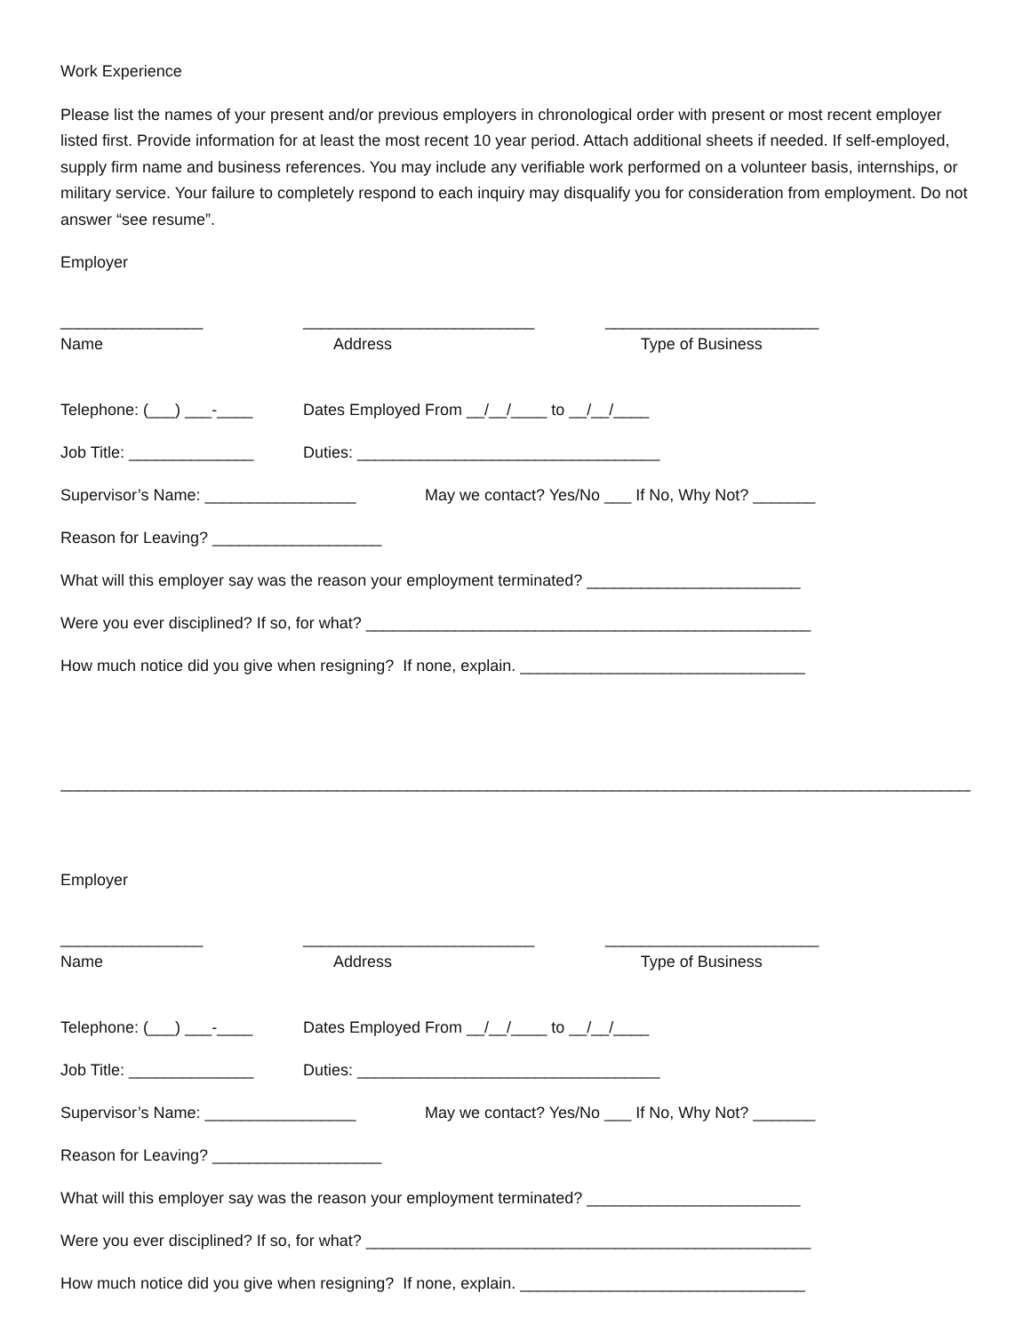Work Experience
Please list the names of your present and/or previous employers in chronological order with present or most recent employer listed first. Provide information for at least the most recent 10 year period. Attach additional sheets if needed. If self-employed, supply firm name and business references. You may include any verifiable work performed on a volunteer basis, internships, or military service. Your failure to completely respond to each inquiry may disqualify you for consideration from employment. Do not answer “see resume”.
Employer
________________ __________________________ ________________________
Name Address Type of Business
Telephone: (___) ___-____ Dates Employed From __/__/____ to __/__/____
Job Title: ______________ Duties: __________________________________
Supervisor’s Name: _________________ May we contact? Yes/No ___ If No, Why Not? _______
Reason for Leaving? ___________________
What will this employer say was the reason your employment terminated? ________________________
Were you ever disciplined? If so, for what? __________________________________________________
How much notice did you give when resigning? If none, explain. ________________________________
_______________________________________________________________________________________________________
Employer
________________ __________________________ ________________________
Name Address Type of Business
Telephone: (___) ___-____ Dates Employed From __/__/____ to __/__/____
Job Title: ______________ Duties: __________________________________
Supervisor’s Name: _________________ May we contact? Yes/No ___ If No, Why Not? _______
Reason for Leaving? ___________________
What will this employer say was the reason your employment terminated? ________________________
Were you ever disciplined? If so, for what? __________________________________________________
How much notice did you give when resigning? If none, explain. ________________________________